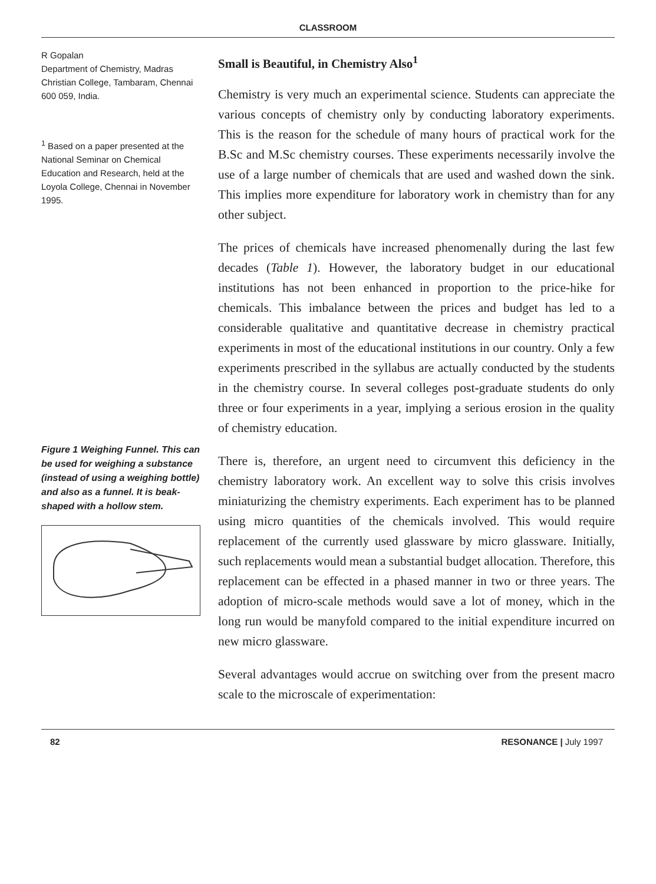CLASSROOM
R Gopalan
Department of Chemistry, Madras Christian College, Tambaram, Chennai 600 059, India.
<sup>1</sup> Based on a paper presented at the National Seminar on Chemical Education and Research, held at the Loyola College, Chennai in November 1995.
Figure 1 Weighing Funnel. This can be used for weighing a substance (instead of using a weighing bottle) and also as a funnel. It is beak-shaped with a hollow stem.
Small is Beautiful, in Chemistry Also<sup>1</sup>
Chemistry is very much an experimental science. Students can appreciate the various concepts of chemistry only by conducting laboratory experiments. This is the reason for the schedule of many hours of practical work for the B.Sc and M.Sc chemistry courses. These experiments necessarily involve the use of a large number of chemicals that are used and washed down the sink. This implies more expenditure for laboratory work in chemistry than for any other subject.
The prices of chemicals have increased phenomenally during the last few decades (Table 1). However, the laboratory budget in our educational institutions has not been enhanced in proportion to the price-hike for chemicals. This imbalance between the prices and budget has led to a considerable qualitative and quantitative decrease in chemistry practical experiments in most of the educational institutions in our country. Only a few experiments prescribed in the syllabus are actually conducted by the students in the chemistry course. In several colleges post-graduate students do only three or four experiments in a year, implying a serious erosion in the quality of chemistry education.
There is, therefore, an urgent need to circumvent this deficiency in the chemistry laboratory work. An excellent way to solve this crisis involves miniaturizing the chemistry experiments. Each experiment has to be planned using micro quantities of the chemicals involved. This would require replacement of the currently used glassware by micro glassware. Initially, such replacements would mean a substantial budget allocation. Therefore, this replacement can be effected in a phased manner in two or three years. The adoption of micro-scale methods would save a lot of money, which in the long run would be manyfold compared to the initial expenditure incurred on new micro glassware.
Several advantages would accrue on switching over from the present macro scale to the microscale of experimentation:
82 RESONANCE | July 1997